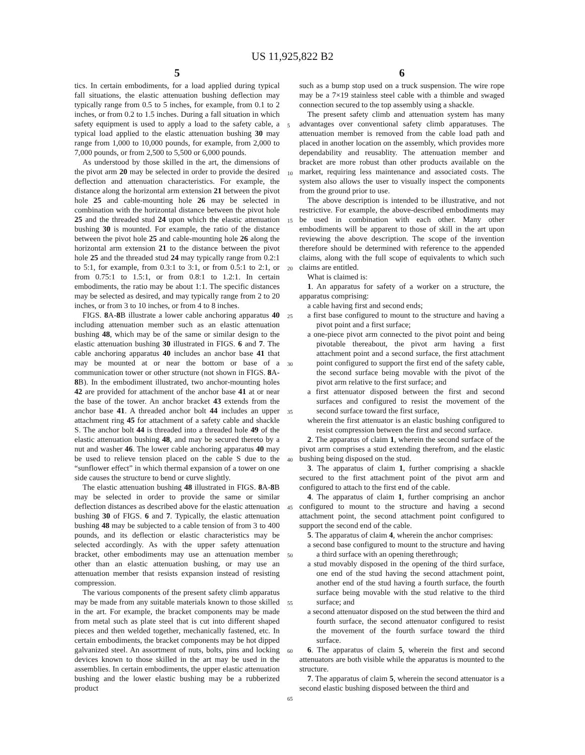US 11,925,822 B2
5
tics. In certain embodiments, for a load applied during typical fall situations, the elastic attenuation bushing deflection may typically range from 0.5 to 5 inches, for example, from 0.1 to 2 inches, or from 0.2 to 1.5 inches. During a fall situation in which safety equipment is used to apply a load to the safety cable, a typical load applied to the elastic attenuation bushing 30 may range from 1,000 to 10,000 pounds, for example, from 2,000 to 7,000 pounds, or from 2,500 to 5,500 or 6,000 pounds.
As understood by those skilled in the art, the dimensions of the pivot arm 20 may be selected in order to provide the desired deflection and attenuation characteristics. For example, the distance along the horizontal arm extension 21 between the pivot hole 25 and cable-mounting hole 26 may be selected in combination with the horizontal distance between the pivot hole 25 and the threaded stud 24 upon which the elastic attenuation bushing 30 is mounted. For example, the ratio of the distance between the pivot hole 25 and cable-mounting hole 26 along the horizontal arm extension 21 to the distance between the pivot hole 25 and the threaded stud 24 may typically range from 0.2:1 to 5:1, for example, from 0.3:1 to 3:1, or from 0.5:1 to 2:1, or from 0.75:1 to 1.5:1, or from 0.8:1 to 1.2:1. In certain embodiments, the ratio may be about 1:1. The specific distances may be selected as desired, and may typically range from 2 to 20 inches, or from 3 to 10 inches, or from 4 to 8 inches.
FIGS. 8 A-8 B illustrate a lower cable anchoring apparatus 40 including attenuation member such as an elastic attenuation bushing 48, which may be of the same or similar design to the elastic attenuation bushing 30 illustrated in FIGS. 6 and 7. The cable anchoring apparatus 40 includes an anchor base 41 that may be mounted at or near the bottom or base of a communication tower or other structure (not shown in FIGS. 8 A-8 B). In the embodiment illustrated, two anchor-mounting holes 42 are provided for attachment of the anchor base 41 at or near the base of the tower. An anchor bracket 43 extends from the anchor base 41. A threaded anchor bolt 44 includes an upper attachment ring 45 for attachment of a safety cable and shackle S. The anchor bolt 44 is threaded into a threaded hole 49 of the elastic attenuation bushing 48, and may be secured thereto by a nut and washer 46. The lower cable anchoring apparatus 40 may be used to relieve tension placed on the cable S due to the “sunflower effect” in which thermal expansion of a tower on one side causes the structure to bend or curve slightly.
The elastic attenuation bushing 48 illustrated in FIGS. 8 A-8 B may be selected in order to provide the same or similar deflection distances as described above for the elastic attenuation bushing 30 of FIGS. 6 and 7. Typically, the elastic attenuation bushing 48 may be subjected to a cable tension of from 3 to 400 pounds, and its deflection or elastic characteristics may be selected accordingly. As with the upper safety attenuation bracket, other embodiments may use an attenuation member other than an elastic attenuation bushing, or may use an attenuation member that resists expansion instead of resisting compression.
The various components of the present safety climb apparatus may be made from any suitable materials known to those skilled in the art. For example, the bracket components may be made from metal such as plate steel that is cut into different shaped pieces and then welded together, mechanically fastened, etc. In certain embodiments, the bracket components may be hot dipped galvanized steel. An assortment of nuts, bolts, pins and locking devices known to those skilled in the art may be used in the assemblies. In certain embodiments, the upper elastic attenuation bushing and the lower elastic bushing may be a rubberized product
6
such as a bump stop used on a truck suspension. The wire rope may be a 7×19 stainless steel cable with a thimble and swaged connection secured to the top assembly using a shackle.
The present safety climb and attenuation system has many advantages over conventional safety climb apparatuses. The attenuation member is removed from the cable load path and placed in another location on the assembly, which provides more dependability and reusablity. The attenuation member and bracket are more robust than other products available on the market, requiring less maintenance and associated costs. The system also allows the user to visually inspect the components from the ground prior to use.
The above description is intended to be illustrative, and not restrictive. For example, the above-described embodiments may be used in combination with each other. Many other embodiments will be apparent to those of skill in the art upon reviewing the above description. The scope of the invention therefore should be determined with reference to the appended claims, along with the full scope of equivalents to which such claims are entitled.
What is claimed is:
1. An apparatus for safety of a worker on a structure, the apparatus comprising:
a cable having first and second ends;
a first base configured to mount to the structure and having a pivot point and a first surface;
a one-piece pivot arm connected to the pivot point and being pivotable thereabout, the pivot arm having a first attachment point and a second surface, the first attachment point configured to support the first end of the safety cable, the second surface being movable with the pivot of the pivot arm relative to the first surface; and
a first attenuator disposed between the first and second surfaces and configured to resist the movement of the second surface toward the first surface,
wherein the first attenuator is an elastic bushing configured to resist compression between the first and second surface.
2. The apparatus of claim 1, wherein the second surface of the pivot arm comprises a stud extending therefrom, and the elastic bushing being disposed on the stud.
3. The apparatus of claim 1, further comprising a shackle secured to the first attachment point of the pivot arm and configured to attach to the first end of the cable.
4. The apparatus of claim 1, further comprising an anchor configured to mount to the structure and having a second attachment point, the second attachment point configured to support the second end of the cable.
5. The apparatus of claim 4, wherein the anchor comprises:
a second base configured to mount to the structure and having a third surface with an opening therethrough;
a stud movably disposed in the opening of the third surface, one end of the stud having the second attachment point, another end of the stud having a fourth surface, the fourth surface being movable with the stud relative to the third surface; and
a second attenuator disposed on the stud between the third and fourth surface, the second attenuator configured to resist the movement of the fourth surface toward the third surface.
6. The apparatus of claim 5, wherein the first and second attenuators are both visible while the apparatus is mounted to the structure.
7. The apparatus of claim 5, wherein the second attenuator is a second elastic bushing disposed between the third and
5
10
15
20
25
30
35
40
45
50
55
60
65